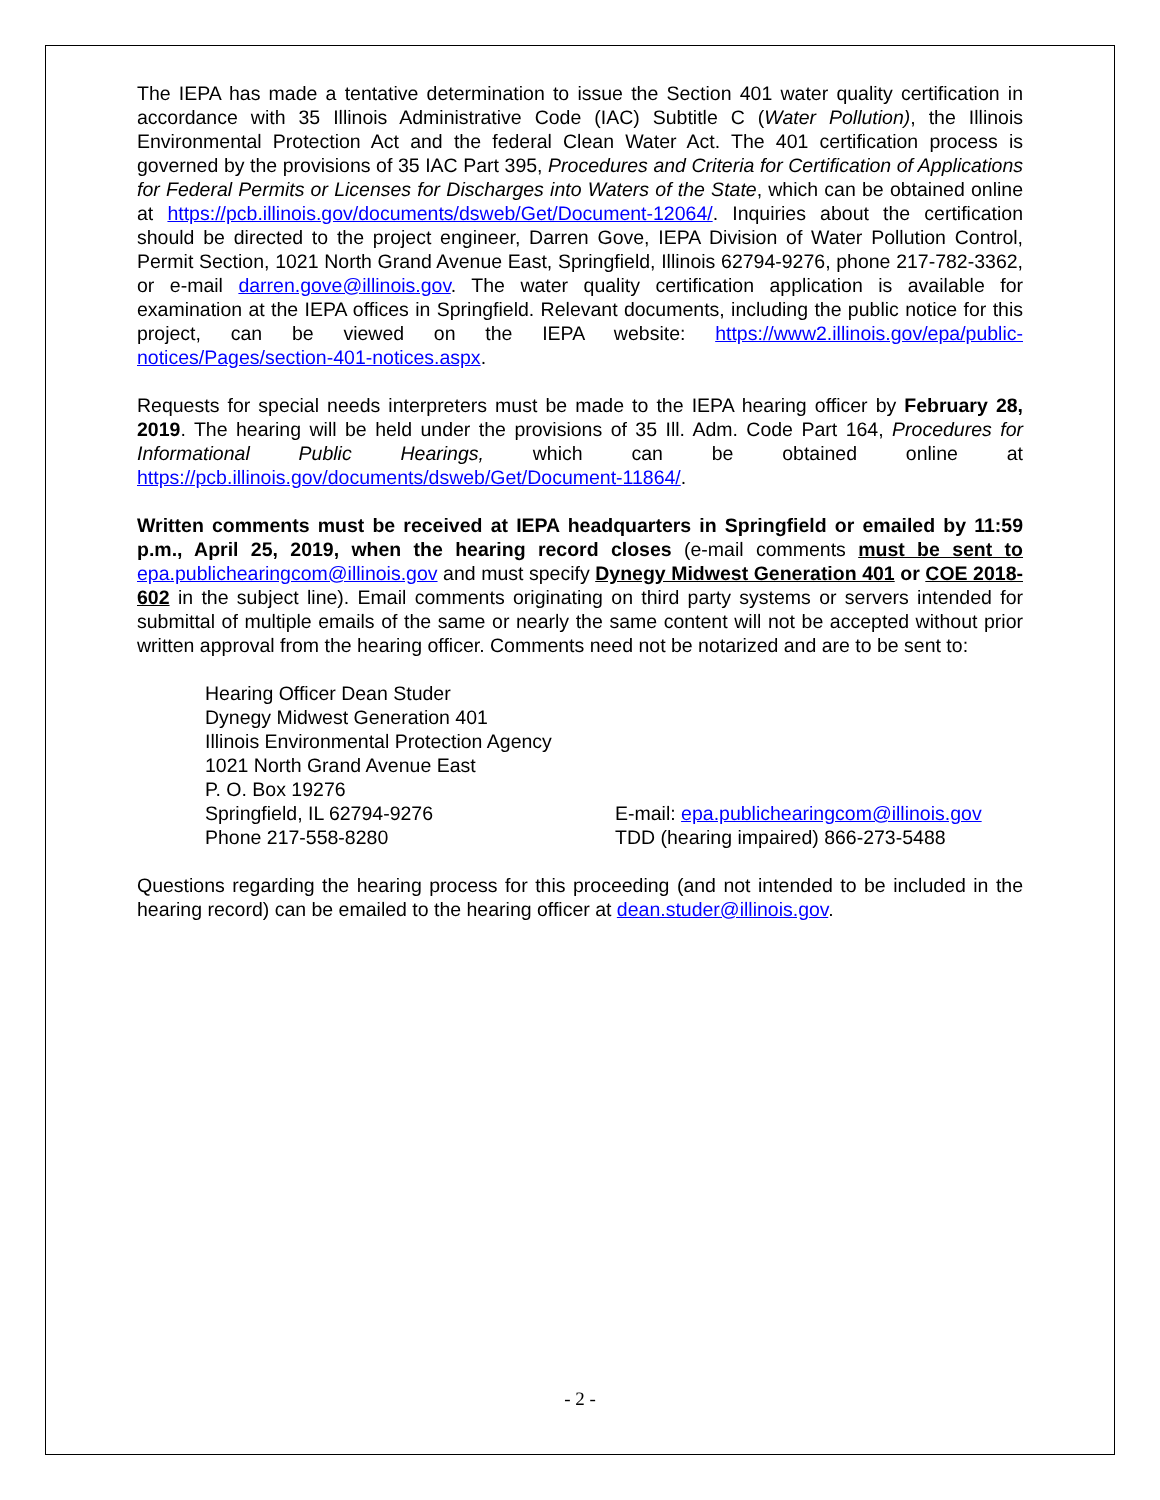The IEPA has made a tentative determination to issue the Section 401 water quality certification in accordance with 35 Illinois Administrative Code (IAC) Subtitle C (Water Pollution), the Illinois Environmental Protection Act and the federal Clean Water Act. The 401 certification process is governed by the provisions of 35 IAC Part 395, Procedures and Criteria for Certification of Applications for Federal Permits or Licenses for Discharges into Waters of the State, which can be obtained online at https://pcb.illinois.gov/documents/dsweb/Get/Document-12064/. Inquiries about the certification should be directed to the project engineer, Darren Gove, IEPA Division of Water Pollution Control, Permit Section, 1021 North Grand Avenue East, Springfield, Illinois 62794-9276, phone 217-782-3362, or e-mail darren.gove@illinois.gov. The water quality certification application is available for examination at the IEPA offices in Springfield. Relevant documents, including the public notice for this project, can be viewed on the IEPA website: https://www2.illinois.gov/epa/public-notices/Pages/section-401-notices.aspx.
Requests for special needs interpreters must be made to the IEPA hearing officer by February 28, 2019. The hearing will be held under the provisions of 35 Ill. Adm. Code Part 164, Procedures for Informational Public Hearings, which can be obtained online at https://pcb.illinois.gov/documents/dsweb/Get/Document-11864/.
Written comments must be received at IEPA headquarters in Springfield or emailed by 11:59 p.m., April 25, 2019, when the hearing record closes (e-mail comments must be sent to epa.publichearingcom@illinois.gov and must specify Dynegy Midwest Generation 401 or COE 2018-602 in the subject line). Email comments originating on third party systems or servers intended for submittal of multiple emails of the same or nearly the same content will not be accepted without prior written approval from the hearing officer. Comments need not be notarized and are to be sent to:
Hearing Officer Dean Studer
Dynegy Midwest Generation 401
Illinois Environmental Protection Agency
1021 North Grand Avenue East
P. O. Box 19276
Springfield, IL 62794-9276 E-mail: epa.publichearingcom@illinois.gov
Phone 217-558-8280 TDD (hearing impaired) 866-273-5488
Questions regarding the hearing process for this proceeding (and not intended to be included in the hearing record) can be emailed to the hearing officer at dean.studer@illinois.gov.
- 2 -